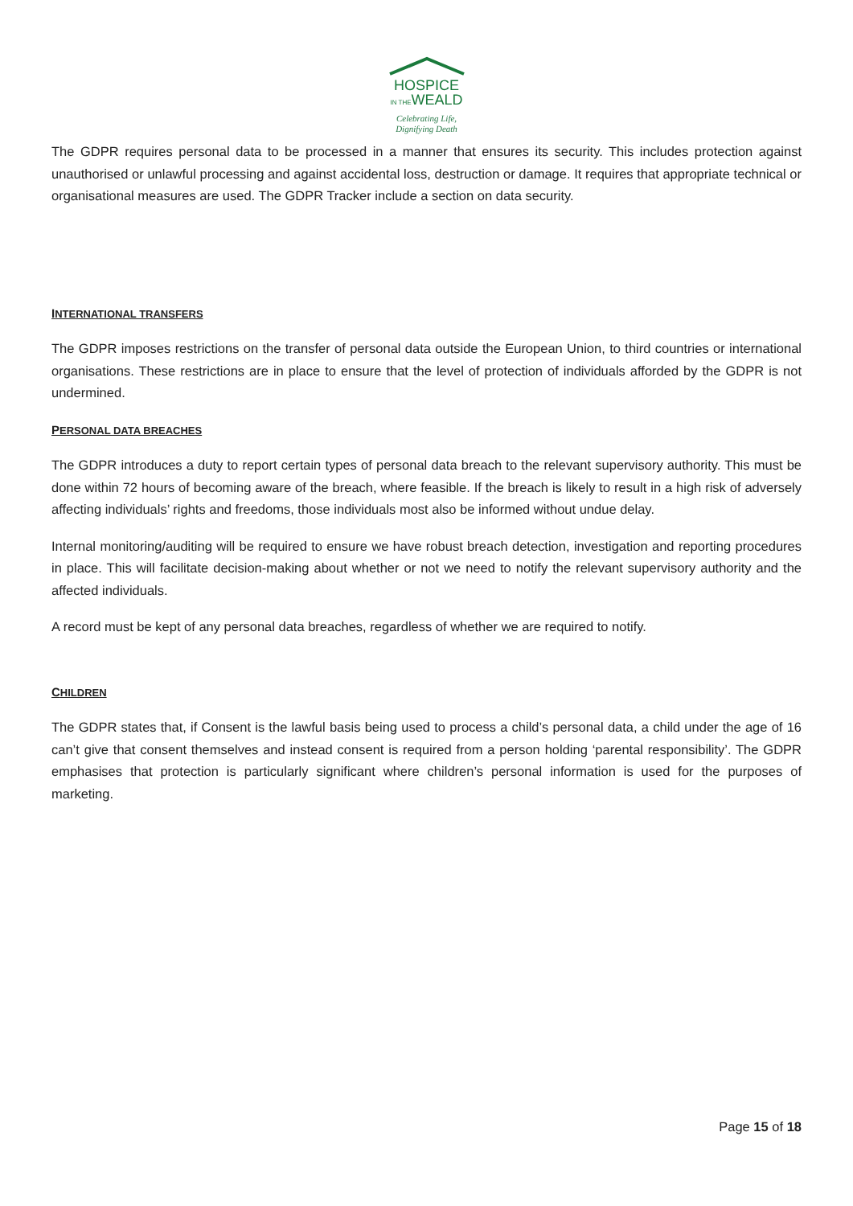HOSPICE
IN THEWEALD
Celebrating Life,
Dignifying Death
The GDPR requires personal data to be processed in a manner that ensures its security. This includes protection against unauthorised or unlawful processing and against accidental loss, destruction or damage. It requires that appropriate technical or organisational measures are used. The GDPR Tracker include a section on data security.
INTERNATIONAL TRANSFERS
The GDPR imposes restrictions on the transfer of personal data outside the European Union, to third countries or international organisations. These restrictions are in place to ensure that the level of protection of individuals afforded by the GDPR is not undermined.
PERSONAL DATA BREACHES
The GDPR introduces a duty to report certain types of personal data breach to the relevant supervisory authority. This must be done within 72 hours of becoming aware of the breach, where feasible. If the breach is likely to result in a high risk of adversely affecting individuals’ rights and freedoms, those individuals most also be informed without undue delay.
Internal monitoring/auditing will be required to ensure we have robust breach detection, investigation and reporting procedures in place. This will facilitate decision-making about whether or not we need to notify the relevant supervisory authority and the affected individuals.
A record must be kept of any personal data breaches, regardless of whether we are required to notify.
CHILDREN
The GDPR states that, if Consent is the lawful basis being used to process a child’s personal data, a child under the age of 16 can’t give that consent themselves and instead consent is required from a person holding ‘parental responsibility’. The GDPR emphasises that protection is particularly significant where children’s personal information is used for the purposes of marketing.
Page 15 of 18